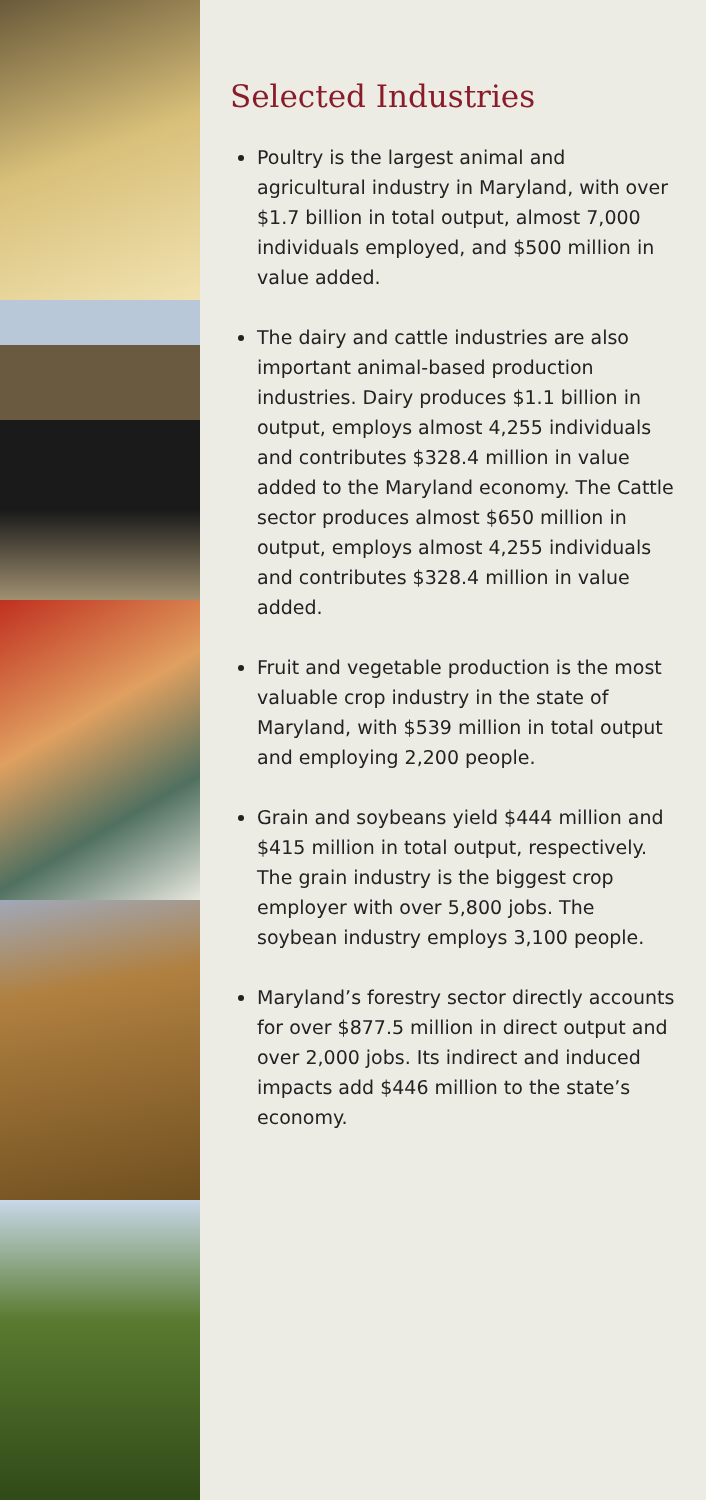Selected Industries
Poultry is the largest animal and agricultural industry in Maryland, with over $1.7 billion in total output, almost 7,000 individuals employed, and $500 million in value added.
The dairy and cattle industries are also important animal-based production industries. Dairy produces $1.1 billion in output, employs almost 4,255 individuals and contributes $328.4 million in value added to the Maryland economy. The Cattle sector produces almost $650 million in output, employs almost 4,255 individuals and contributes $328.4 million in value added.
Fruit and vegetable production is the most valuable crop industry in the state of Maryland, with $539 million in total output and employing 2,200 people.
Grain and soybeans yield $444 million and $415 million in total output, respectively. The grain industry is the biggest crop employer with over 5,800 jobs. The soybean industry employs 3,100 people.
Maryland’s forestry sector directly accounts for over $877.5 million in direct output and over 2,000 jobs. Its indirect and induced impacts add $446 million to the state’s economy.